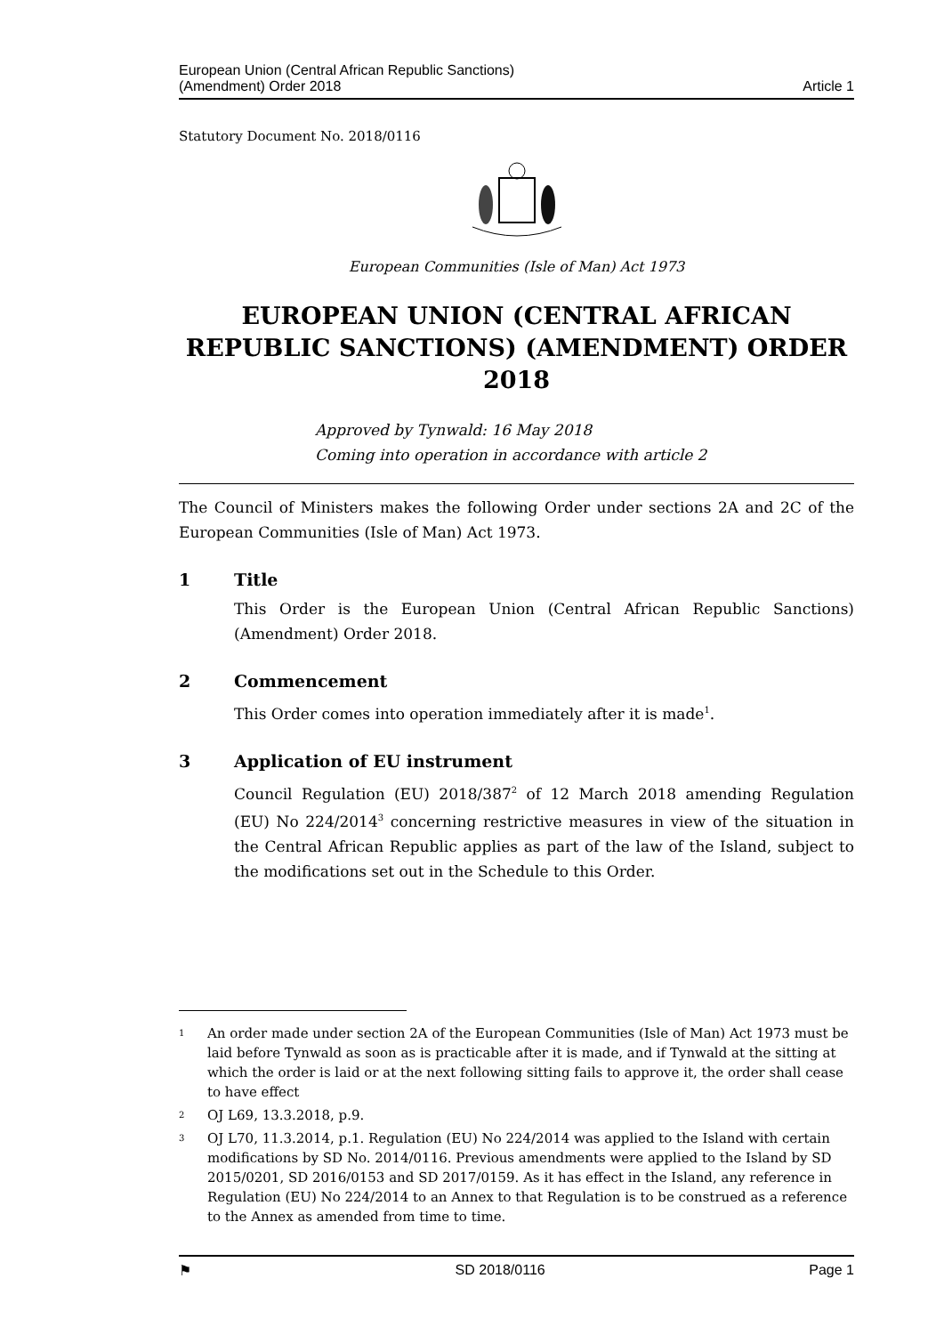European Union (Central African Republic Sanctions)
(Amendment) Order 2018
Article 1
Statutory Document No. 2018/0116
European Communities (Isle of Man) Act 1973
EUROPEAN UNION (CENTRAL AFRICAN REPUBLIC SANCTIONS) (AMENDMENT) ORDER 2018
Approved by Tynwald: 16 May 2018
Coming into operation in accordance with article 2
The Council of Ministers makes the following Order under sections 2A and 2C of the European Communities (Isle of Man) Act 1973.
1 Title
This Order is the European Union (Central African Republic Sanctions) (Amendment) Order 2018.
2 Commencement
This Order comes into operation immediately after it is made<sup>1</sup>.
3 Application of EU instrument
Council Regulation (EU) 2018/387<sup>2</sup> of 12 March 2018 amending Regulation (EU) No 224/2014<sup>3</sup> concerning restrictive measures in view of the situation in the Central African Republic applies as part of the law of the Island, subject to the modifications set out in the Schedule to this Order.
1
An order made under section 2A of the European Communities (Isle of Man) Act 1973 must be laid before Tynwald as soon as is practicable after it is made, and if Tynwald at the sitting at which the order is laid or at the next following sitting fails to approve it, the order shall cease to have effect
2
OJ L69, 13.3.2018, p.9.
3
OJ L70, 11.3.2014, p.1. Regulation (EU) No 224/2014 was applied to the Island with certain modifications by SD No. 2014/0116. Previous amendments were applied to the Island by SD 2015/0201, SD 2016/0153 and SD 2017/0159. As it has effect in the Island, any reference in Regulation (EU) No 224/2014 to an Annex to that Regulation is to be construed as a reference to the Annex as amended from time to time.
⚑ SD 2018/0116 Page 1